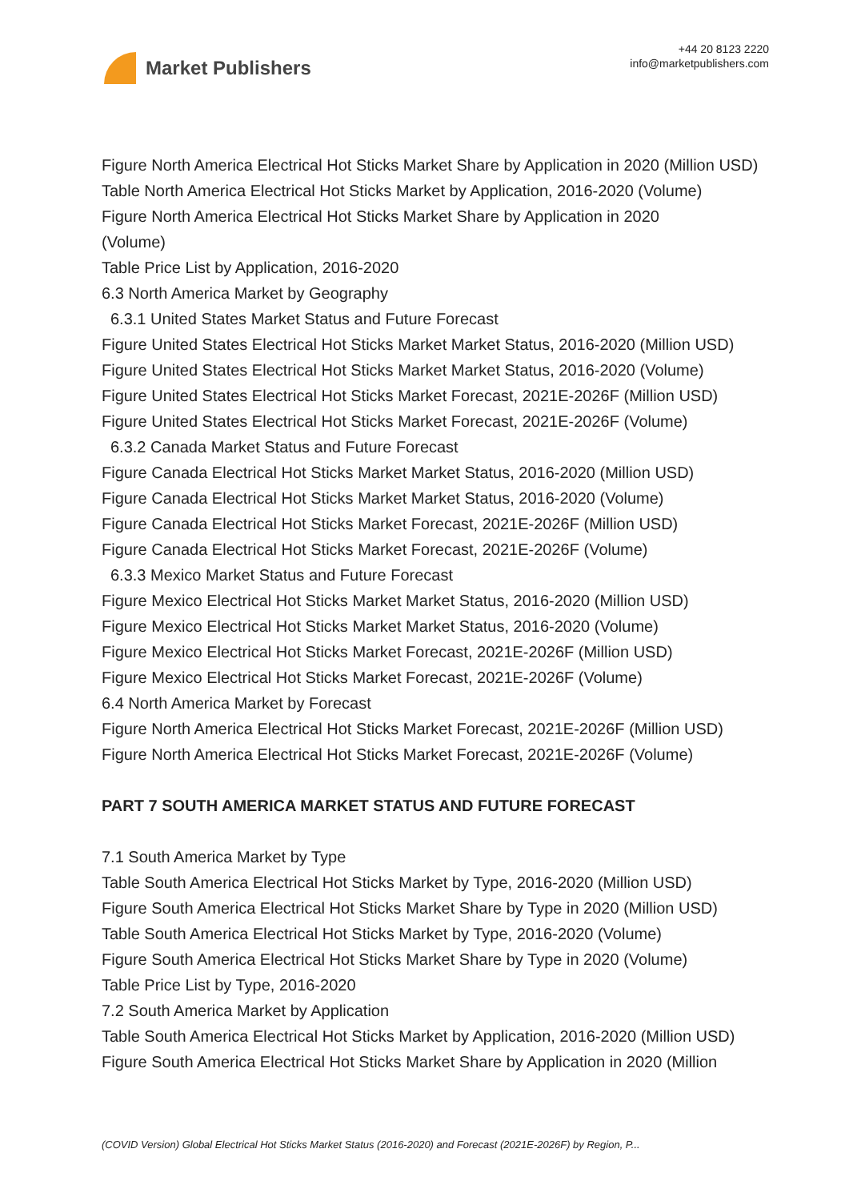Market Publishers
+44 20 8123 2220
info@marketpublishers.com
Figure North America Electrical Hot Sticks Market Share by Application in 2020 (Million USD)
Table North America Electrical Hot Sticks Market by Application, 2016-2020 (Volume)
Figure North America Electrical Hot Sticks Market Share by Application in 2020
(Volume)
Table Price List by Application, 2016-2020
6.3 North America Market by Geography
6.3.1 United States Market Status and Future Forecast
Figure United States Electrical Hot Sticks Market Market Status, 2016-2020 (Million USD)
Figure United States Electrical Hot Sticks Market Market Status, 2016-2020 (Volume)
Figure United States Electrical Hot Sticks Market Forecast, 2021E-2026F (Million USD)
Figure United States Electrical Hot Sticks Market Forecast, 2021E-2026F (Volume)
6.3.2 Canada Market Status and Future Forecast
Figure Canada Electrical Hot Sticks Market Market Status, 2016-2020 (Million USD)
Figure Canada Electrical Hot Sticks Market Market Status, 2016-2020 (Volume)
Figure Canada Electrical Hot Sticks Market Forecast, 2021E-2026F (Million USD)
Figure Canada Electrical Hot Sticks Market Forecast, 2021E-2026F (Volume)
6.3.3 Mexico Market Status and Future Forecast
Figure Mexico Electrical Hot Sticks Market Market Status, 2016-2020 (Million USD)
Figure Mexico Electrical Hot Sticks Market Market Status, 2016-2020 (Volume)
Figure Mexico Electrical Hot Sticks Market Forecast, 2021E-2026F (Million USD)
Figure Mexico Electrical Hot Sticks Market Forecast, 2021E-2026F (Volume)
6.4 North America Market by Forecast
Figure North America Electrical Hot Sticks Market Forecast, 2021E-2026F (Million USD)
Figure North America Electrical Hot Sticks Market Forecast, 2021E-2026F (Volume)
PART 7 SOUTH AMERICA MARKET STATUS AND FUTURE FORECAST
7.1 South America Market by Type
Table South America Electrical Hot Sticks Market by Type, 2016-2020 (Million USD)
Figure South America Electrical Hot Sticks Market Share by Type in 2020 (Million USD)
Table South America Electrical Hot Sticks Market by Type, 2016-2020 (Volume)
Figure South America Electrical Hot Sticks Market Share by Type in 2020 (Volume)
Table Price List by Type, 2016-2020
7.2 South America Market by Application
Table South America Electrical Hot Sticks Market by Application, 2016-2020 (Million USD)
Figure South America Electrical Hot Sticks Market Share by Application in 2020 (Million
(COVID Version) Global Electrical Hot Sticks Market Status (2016-2020) and Forecast (2021E-2026F) by Region, P...